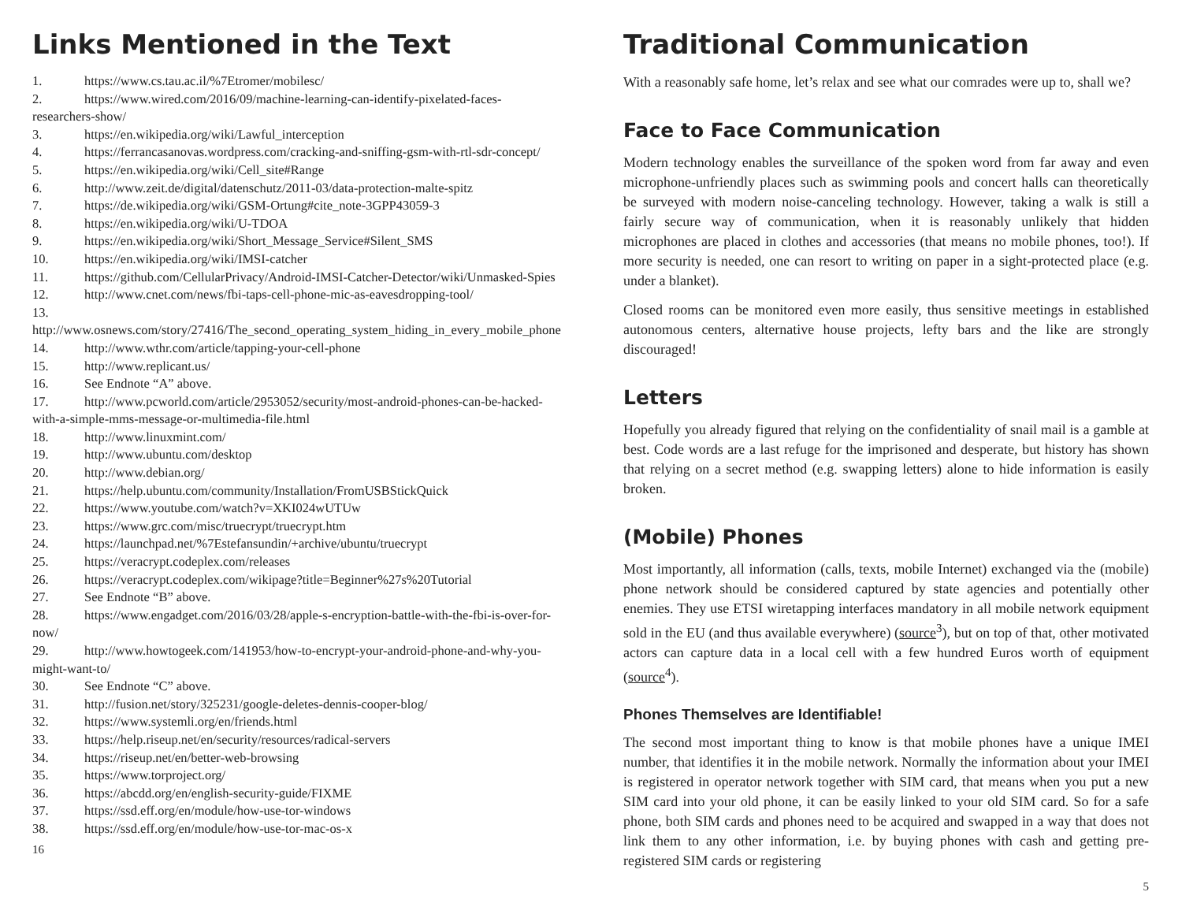Links Mentioned in the Text
1. https://www.cs.tau.ac.il/%7Etromer/mobilesc/
2. https://www.wired.com/2016/09/machine-learning-can-identify-pixelated-faces-researchers-show/
3. https://en.wikipedia.org/wiki/Lawful_interception
4. https://ferrancasanovas.wordpress.com/cracking-and-sniffing-gsm-with-rtl-sdr-concept/
5. https://en.wikipedia.org/wiki/Cell_site#Range
6. http://www.zeit.de/digital/datenschutz/2011-03/data-protection-malte-spitz
7. https://de.wikipedia.org/wiki/GSM-Ortung#cite_note-3GPP43059-3
8. https://en.wikipedia.org/wiki/U-TDOA
9. https://en.wikipedia.org/wiki/Short_Message_Service#Silent_SMS
10. https://en.wikipedia.org/wiki/IMSI-catcher
11. https://github.com/CellularPrivacy/Android-IMSI-Catcher-Detector/wiki/Unmasked-Spies
12. http://www.cnet.com/news/fbi-taps-cell-phone-mic-as-eavesdropping-tool/
13. http://www.osnews.com/story/27416/The_second_operating_system_hiding_in_every_mobile_phone
14. http://www.wthr.com/article/tapping-your-cell-phone
15. http://www.replicant.us/
16. See Endnote “A” above.
17. http://www.pcworld.com/article/2953052/security/most-android-phones-can-be-hacked-with-a-simple-mms-message-or-multimedia-file.html
18. http://www.linuxmint.com/
19. http://www.ubuntu.com/desktop
20. http://www.debian.org/
21. https://help.ubuntu.com/community/Installation/FromUSBStickQuick
22. https://www.youtube.com/watch?v=XKI024wUTUw
23. https://www.grc.com/misc/truecrypt/truecrypt.htm
24. https://launchpad.net/%7Estefansundin/+archive/ubuntu/truecrypt
25. https://veracrypt.codeplex.com/releases
26. https://veracrypt.codeplex.com/wikipage?title=Beginner%27s%20Tutorial
27. See Endnote “B” above.
28. https://www.engadget.com/2016/03/28/apple-s-encryption-battle-with-the-fbi-is-over-for-now/
29. http://www.howtogeek.com/141953/how-to-encrypt-your-android-phone-and-why-you-might-want-to/
30. See Endnote “C” above.
31. http://fusion.net/story/325231/google-deletes-dennis-cooper-blog/
32. https://www.systemli.org/en/friends.html
33. https://help.riseup.net/en/security/resources/radical-servers
34. https://riseup.net/en/better-web-browsing
35. https://www.torproject.org/
36. https://abcdd.org/en/english-security-guide/FIXME
37. https://ssd.eff.org/en/module/how-use-tor-windows
38. https://ssd.eff.org/en/module/how-use-tor-mac-os-x
16
Traditional Communication
With a reasonably safe home, let’s relax and see what our comrades were up to, shall we?
Face to Face Communication
Modern technology enables the surveillance of the spoken word from far away and even microphone-unfriendly places such as swimming pools and concert halls can theoretically be surveyed with modern noise-canceling technology. However, taking a walk is still a fairly secure way of communication, when it is reasonably unlikely that hidden microphones are placed in clothes and accessories (that means no mobile phones, too!). If more security is needed, one can resort to writing on paper in a sight-protected place (e.g. under a blanket).
Closed rooms can be monitored even more easily, thus sensitive meetings in established autonomous centers, alternative house projects, lefty bars and the like are strongly discouraged!
Letters
Hopefully you already figured that relying on the confidentiality of snail mail is a gamble at best. Code words are a last refuge for the imprisoned and desperate, but history has shown that relying on a secret method (e.g. swapping letters) alone to hide information is easily broken.
(Mobile) Phones
Most importantly, all information (calls, texts, mobile Internet) exchanged via the (mobile) phone network should be considered captured by state agencies and potentially other enemies. They use ETSI wiretapping interfaces mandatory in all mobile network equipment sold in the EU (and thus available everywhere) (source<sup>3</sup>), but on top of that, other motivated actors can capture data in a local cell with a few hundred Euros worth of equipment (source<sup>4</sup>).
Phones Themselves are Identifiable!
The second most important thing to know is that mobile phones have a unique IMEI number, that identifies it in the mobile network. Normally the information about your IMEI is registered in operator network together with SIM card, that means when you put a new SIM card into your old phone, it can be easily linked to your old SIM card. So for a safe phone, both SIM cards and phones need to be acquired and swapped in a way that does not link them to any other information, i.e. by buying phones with cash and getting pre-registered SIM cards or registering
5